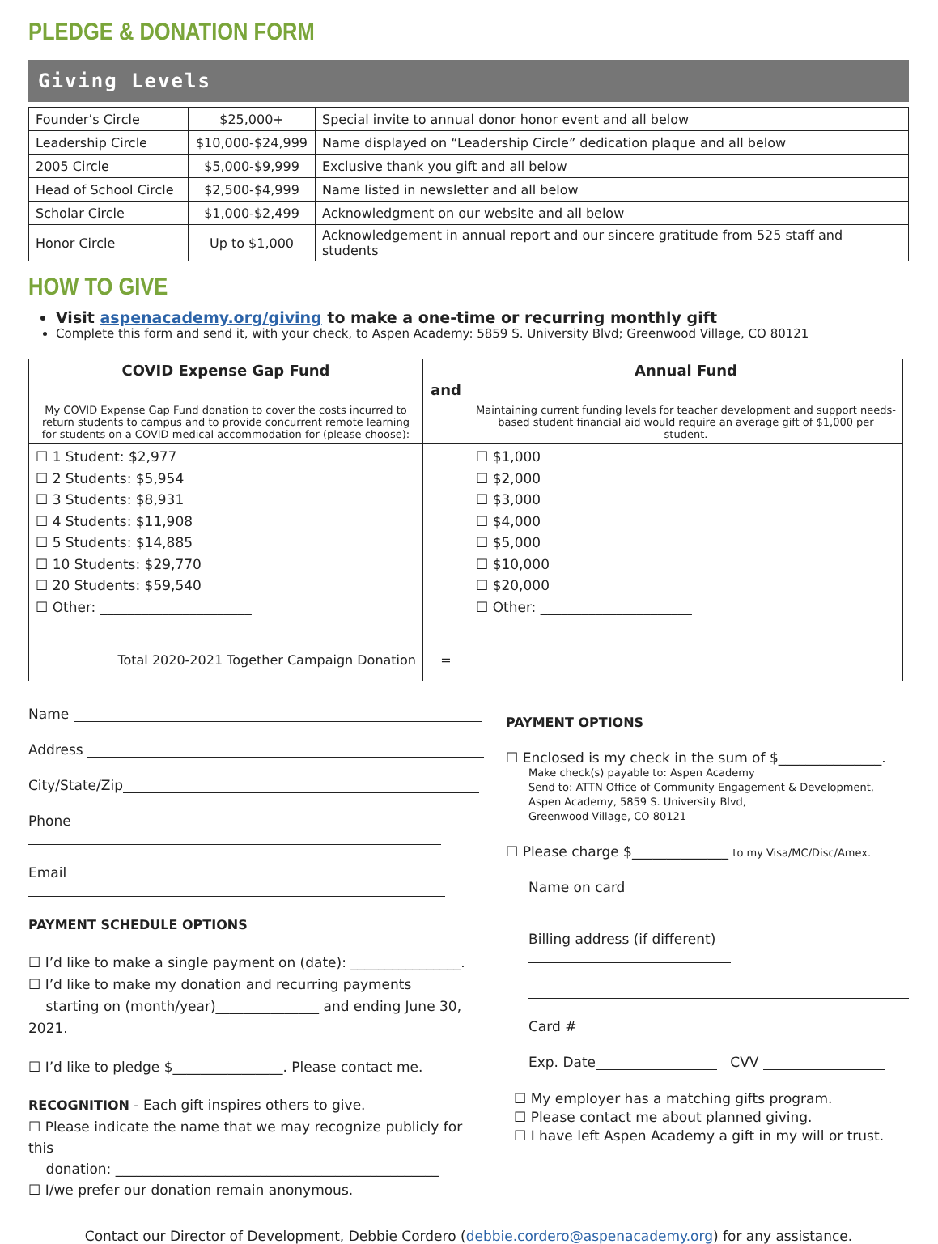PLEDGE & DONATION FORM
Giving Levels
| Founder’s Circle | $25,000+ | Special invite to annual donor honor event and all below |
| Leadership Circle | $10,000-$24,999 | Name displayed on “Leadership Circle” dedication plaque and all below |
| 2005 Circle | $5,000-$9,999 | Exclusive thank you gift and all below |
| Head of School Circle | $2,500-$4,999 | Name listed in newsletter and all below |
| Scholar Circle | $1,000-$2,499 | Acknowledgment on our website and all below |
| Honor Circle | Up to $1,000 | Acknowledgement in annual report and our sincere gratitude from 525 staff and students |
HOW TO GIVE
Visit aspenacademy.org/giving to make a one-time or recurring monthly gift
Complete this form and send it, with your check, to Aspen Academy: 5859 S. University Blvd; Greenwood Village, CO 80121
| COVID Expense Gap Fund | and | Annual Fund |
| --- | --- | --- |
| My COVID Expense Gap Fund donation to cover the costs incurred to return students to campus and to provide concurrent remote learning for students on a COVID medical accommodation for (please choose): | | Maintaining current funding levels for teacher development and support needs-based student financial aid would require an average gift of $1,000 per student. |
| ☐ 1 Student: $2,977 ☐ 2 Students: $5,954 ☐ 3 Students: $8,931 ☐ 4 Students: $11,908 ☐ 5 Students: $14,885 ☐ 10 Students: $29,770 ☐ 20 Students: $59,540 ☐ Other: ______________________ | | ☐ $1,000 ☐ $2,000 ☐ $3,000 ☐ $4,000 ☐ $5,000 ☐ $10,000 ☐ $20,000 ☐ Other: ______________________ |
| Total 2020-2021 Together Campaign Donation | = | |
Name
Address
City/State/Zip
Phone
Email
PAYMENT SCHEDULE OPTIONS
☐ I’d like to make a single payment on (date): ________________.
☐ I’d like to make my donation and recurring payments
starting on (month/year)_______________ and ending June 30, 2021.
☐ I’d like to pledge $________________. Please contact me.
RECOGNITION - Each gift inspires others to give.
☐ Please indicate the name that we may recognize publicly for this
donation: _______________________________________________
☐ I/we prefer our donation remain anonymous.
PAYMENT OPTIONS
☐ Enclosed is my check in the sum of $_______________.
Make check(s) payable to: Aspen Academy
Send to: ATTN Office of Community Engagement & Development,
Aspen Academy, 5859 S. University Blvd,
Greenwood Village, CO 80121
☐ Please charge $______________ to my Visa/MC/Disc/Amex.
Name on card
Billing address (if different)
Card #
Exp. Date CVV
☐ My employer has a matching gifts program.
☐ Please contact me about planned giving.
☐ I have left Aspen Academy a gift in my will or trust.
Contact our Director of Development, Debbie Cordero (debbie.cordero@aspenacademy.org) for any assistance.